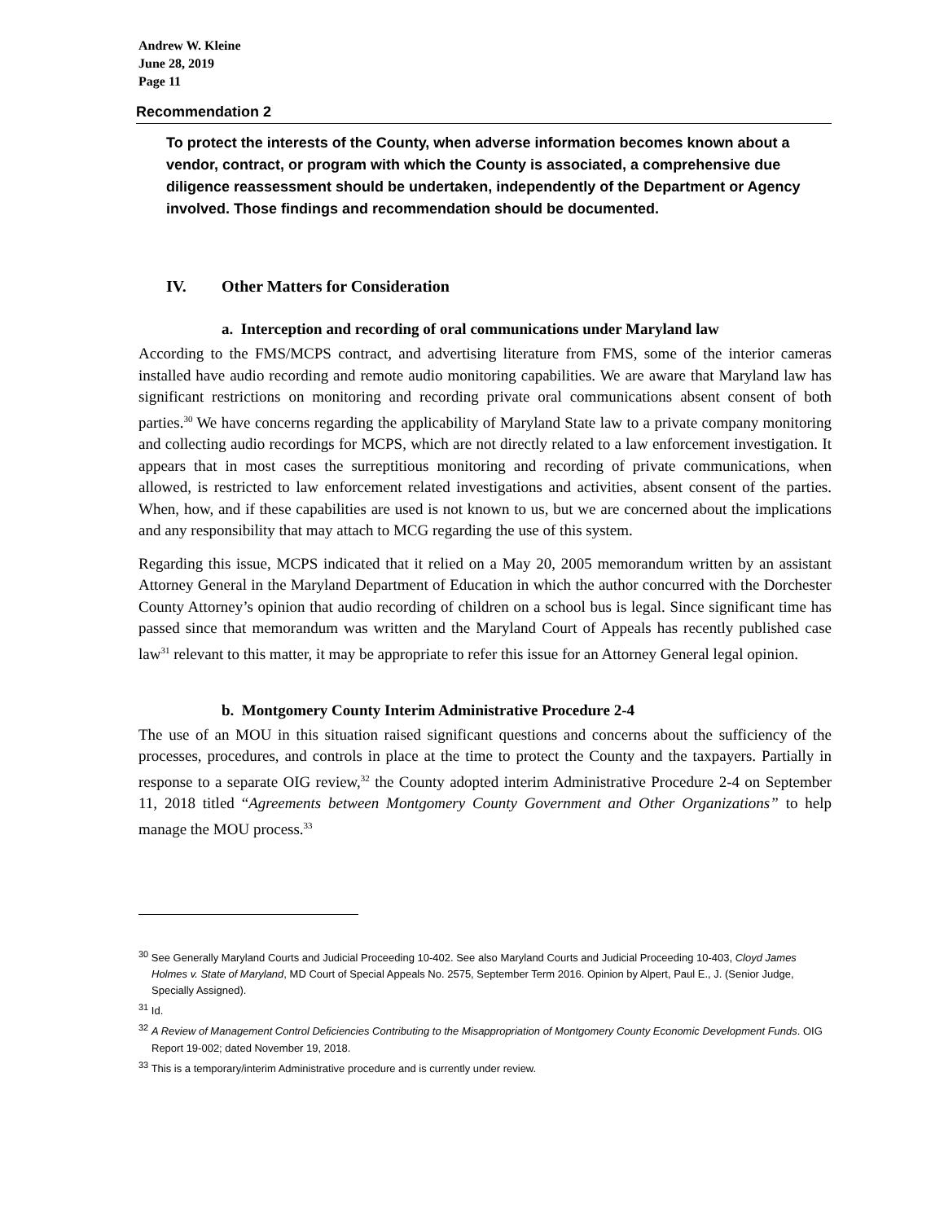Andrew W. Kleine
June 28, 2019
Page 11
Recommendation 2
To protect the interests of the County, when adverse information becomes known about a vendor, contract, or program with which the County is associated, a comprehensive due diligence reassessment should be undertaken, independently of the Department or Agency involved. Those findings and recommendation should be documented.
IV. Other Matters for Consideration
a. Interception and recording of oral communications under Maryland law
According to the FMS/MCPS contract, and advertising literature from FMS, some of the interior cameras installed have audio recording and remote audio monitoring capabilities. We are aware that Maryland law has significant restrictions on monitoring and recording private oral communications absent consent of both parties.<sup>30</sup> We have concerns regarding the applicability of Maryland State law to a private company monitoring and collecting audio recordings for MCPS, which are not directly related to a law enforcement investigation. It appears that in most cases the surreptitious monitoring and recording of private communications, when allowed, is restricted to law enforcement related investigations and activities, absent consent of the parties. When, how, and if these capabilities are used is not known to us, but we are concerned about the implications and any responsibility that may attach to MCG regarding the use of this system.
Regarding this issue, MCPS indicated that it relied on a May 20, 2005 memorandum written by an assistant Attorney General in the Maryland Department of Education in which the author concurred with the Dorchester County Attorney’s opinion that audio recording of children on a school bus is legal. Since significant time has passed since that memorandum was written and the Maryland Court of Appeals has recently published case law<sup>31</sup> relevant to this matter, it may be appropriate to refer this issue for an Attorney General legal opinion.
b. Montgomery County Interim Administrative Procedure 2-4
The use of an MOU in this situation raised significant questions and concerns about the sufficiency of the processes, procedures, and controls in place at the time to protect the County and the taxpayers. Partially in response to a separate OIG review,<sup>32</sup> the County adopted interim Administrative Procedure 2-4 on September 11, 2018 titled “Agreements between Montgomery County Government and Other Organizations” to help manage the MOU process.<sup>33</sup>
<sup>30</sup> See Generally Maryland Courts and Judicial Proceeding 10-402. See also Maryland Courts and Judicial Proceeding 10-403, Cloyd James Holmes v. State of Maryland, MD Court of Special Appeals No. 2575, September Term 2016. Opinion by Alpert, Paul E., J. (Senior Judge, Specially Assigned).
<sup>31</sup> Id.
<sup>32</sup> A Review of Management Control Deficiencies Contributing to the Misappropriation of Montgomery County Economic Development Funds. OIG Report 19-002; dated November 19, 2018.
<sup>33</sup> This is a temporary/interim Administrative procedure and is currently under review.